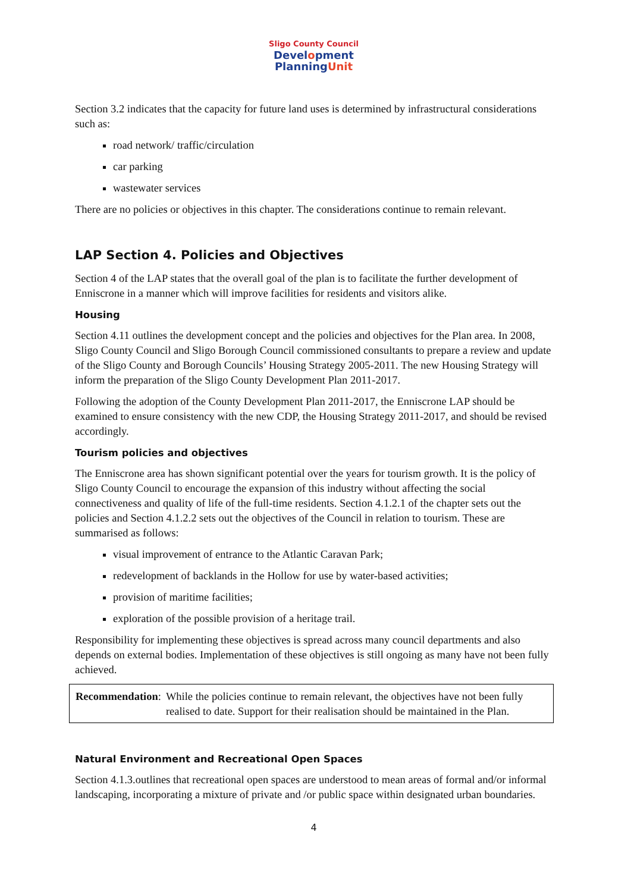Sligo County Council
Development
PlanningUnit
Section 3.2 indicates that the capacity for future land uses is determined by infrastructural considerations such as:
road network/ traffic/circulation
car parking
wastewater services
There are no policies or objectives in this chapter. The considerations continue to remain relevant.
LAP Section 4. Policies and Objectives
Section 4 of the LAP states that the overall goal of the plan is to facilitate the further development of Enniscrone in a manner which will improve facilities for residents and visitors alike.
Housing
Section 4.11 outlines the development concept and the policies and objectives for the Plan area. In 2008, Sligo County Council and Sligo Borough Council commissioned consultants to prepare a review and update of the Sligo County and Borough Councils’ Housing Strategy 2005-2011. The new Housing Strategy will inform the preparation of the Sligo County Development Plan 2011-2017.
Following the adoption of the County Development Plan 2011-2017, the Enniscrone LAP should be examined to ensure consistency with the new CDP, the Housing Strategy 2011-2017, and should be revised accordingly.
Tourism policies and objectives
The Enniscrone area has shown significant potential over the years for tourism growth. It is the policy of Sligo County Council to encourage the expansion of this industry without affecting the social connectiveness and quality of life of the full-time residents. Section 4.1.2.1 of the chapter sets out the policies and Section 4.1.2.2 sets out the objectives of the Council in relation to tourism. These are summarised as follows:
visual improvement of entrance to the Atlantic Caravan Park;
redevelopment of backlands in the Hollow for use by water-based activities;
provision of maritime facilities;
exploration of the possible provision of a heritage trail.
Responsibility for implementing these objectives is spread across many council departments and also depends on external bodies. Implementation of these objectives is still ongoing as many have not been fully achieved.
Recommendation: While the policies continue to remain relevant, the objectives have not been fully realised to date. Support for their realisation should be maintained in the Plan.
Natural Environment and Recreational Open Spaces
Section 4.1.3.outlines that recreational open spaces are understood to mean areas of formal and/or informal landscaping, incorporating a mixture of private and /or public space within designated urban boundaries.
4